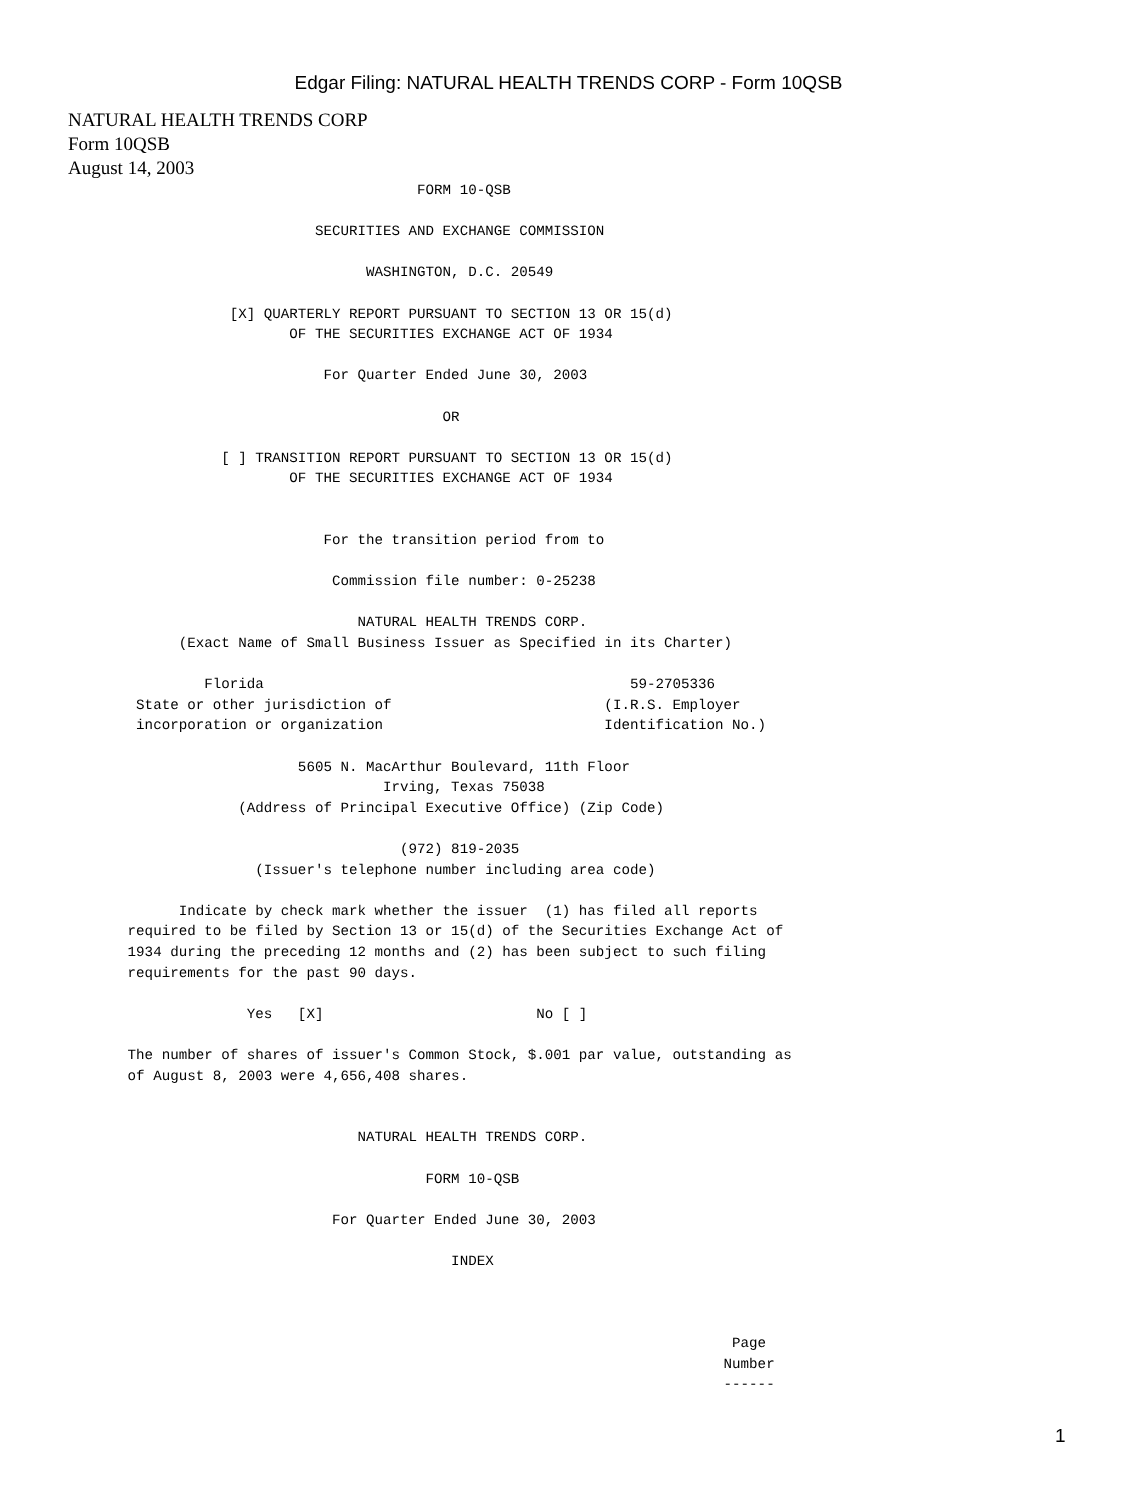Edgar Filing: NATURAL HEALTH TRENDS CORP - Form 10QSB
NATURAL HEALTH TRENDS CORP
Form 10QSB
August 14, 2003
                                         FORM 10-QSB

                             SECURITIES AND EXCHANGE COMMISSION

                                   WASHINGTON, D.C. 20549

                   [X] QUARTERLY REPORT PURSUANT TO SECTION 13 OR 15(d)
                          OF THE SECURITIES EXCHANGE ACT OF 1934

                              For Quarter Ended June 30, 2003

                                            OR

                  [ ] TRANSITION REPORT PURSUANT TO SECTION 13 OR 15(d)
                          OF THE SECURITIES EXCHANGE ACT OF 1934


                              For the transition period from to

                               Commission file number: 0-25238

                                  NATURAL HEALTH TRENDS CORP.
             (Exact Name of Small Business Issuer as Specified in its Charter)

                Florida                                           59-2705336
        State or other jurisdiction of                         (I.R.S. Employer
        incorporation or organization                          Identification No.)

                           5605 N. MacArthur Boulevard, 11th Floor
                                     Irving, Texas 75038
                    (Address of Principal Executive Office) (Zip Code)

                                       (972) 819-2035
                      (Issuer's telephone number including area code)

             Indicate by check mark whether the issuer  (1) has filed all reports
       required to be filed by Section 13 or 15(d) of the Securities Exchange Act of
       1934 during the preceding 12 months and (2) has been subject to such filing
       requirements for the past 90 days.

                     Yes   [X]                         No [ ]

       The number of shares of issuer's Common Stock, $.001 par value, outstanding as
       of August 8, 2003 were 4,656,408 shares.


                                  NATURAL HEALTH TRENDS CORP.

                                          FORM 10-QSB

                               For Quarter Ended June 30, 2003

                                             INDEX



                                                                              Page
                                                                             Number
                                                                             ------
1